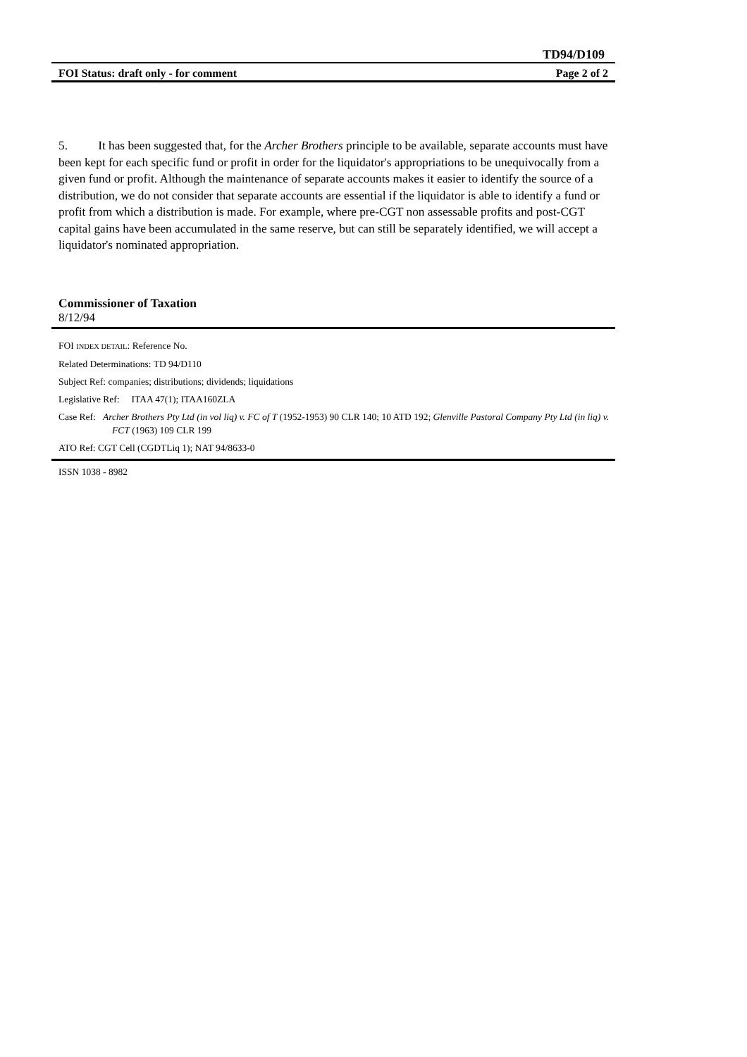TD94/D109
FOI Status: draft only - for comment Page 2 of 2
5. It has been suggested that, for the Archer Brothers principle to be available, separate accounts must have been kept for each specific fund or profit in order for the liquidator's appropriations to be unequivocally from a given fund or profit. Although the maintenance of separate accounts makes it easier to identify the source of a distribution, we do not consider that separate accounts are essential if the liquidator is able to identify a fund or profit from which a distribution is made. For example, where pre-CGT non assessable profits and post-CGT capital gains have been accumulated in the same reserve, but can still be separately identified, we will accept a liquidator's nominated appropriation.
Commissioner of Taxation
8/12/94
FOI INDEX DETAIL: Reference No.
Related Determinations: TD 94/D110
Subject Ref: companies; distributions; dividends; liquidations
Legislative Ref: ITAA 47(1); ITAA160ZLA
Case Ref: Archer Brothers Pty Ltd (in vol liq) v. FC of T (1952-1953) 90 CLR 140; 10 ATD 192; Glenville Pastoral Company Pty Ltd (in liq) v. FCT (1963) 109 CLR 199
ATO Ref: CGT Cell (CGDTLiq 1); NAT 94/8633-0
ISSN 1038 - 8982